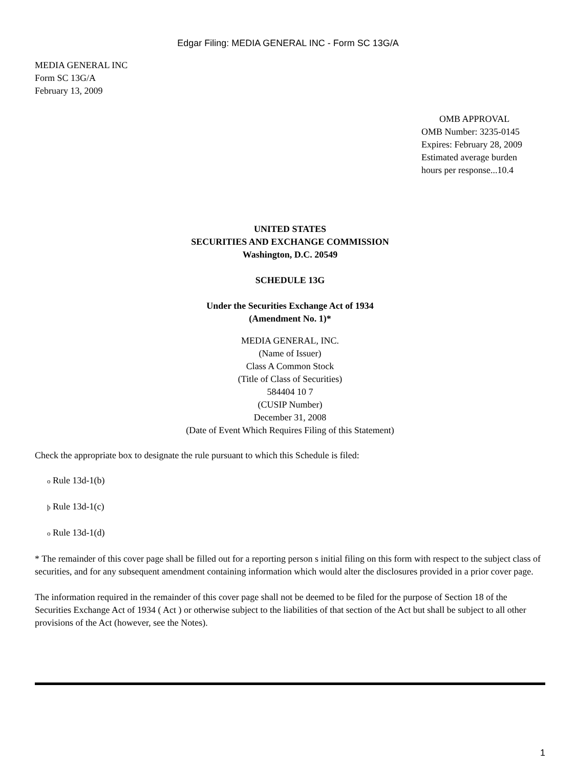Edgar Filing: MEDIA GENERAL INC - Form SC 13G/A
MEDIA GENERAL INC
Form SC 13G/A
February 13, 2009
OMB APPROVAL
OMB Number: 3235-0145
Expires: February 28, 2009
Estimated average burden
hours per response...10.4
UNITED STATES
SECURITIES AND EXCHANGE COMMISSION
Washington, D.C. 20549
SCHEDULE 13G
Under the Securities Exchange Act of 1934
(Amendment No. 1)*
MEDIA GENERAL, INC.
(Name of Issuer)
Class A Common Stock
(Title of Class of Securities)
584404 10 7
(CUSIP Number)
December 31, 2008
(Date of Event Which Requires Filing of this Statement)
Check the appropriate box to designate the rule pursuant to which this Schedule is filed:
o Rule 13d-1(b)
þ Rule 13d-1(c)
o Rule 13d-1(d)
* The remainder of this cover page shall be filled out for a reporting person s initial filing on this form with respect to the subject class of securities, and for any subsequent amendment containing information which would alter the disclosures provided in a prior cover page.
The information required in the remainder of this cover page shall not be deemed to be filed for the purpose of Section 18 of the Securities Exchange Act of 1934 ( Act ) or otherwise subject to the liabilities of that section of the Act but shall be subject to all other provisions of the Act (however, see the Notes).
1